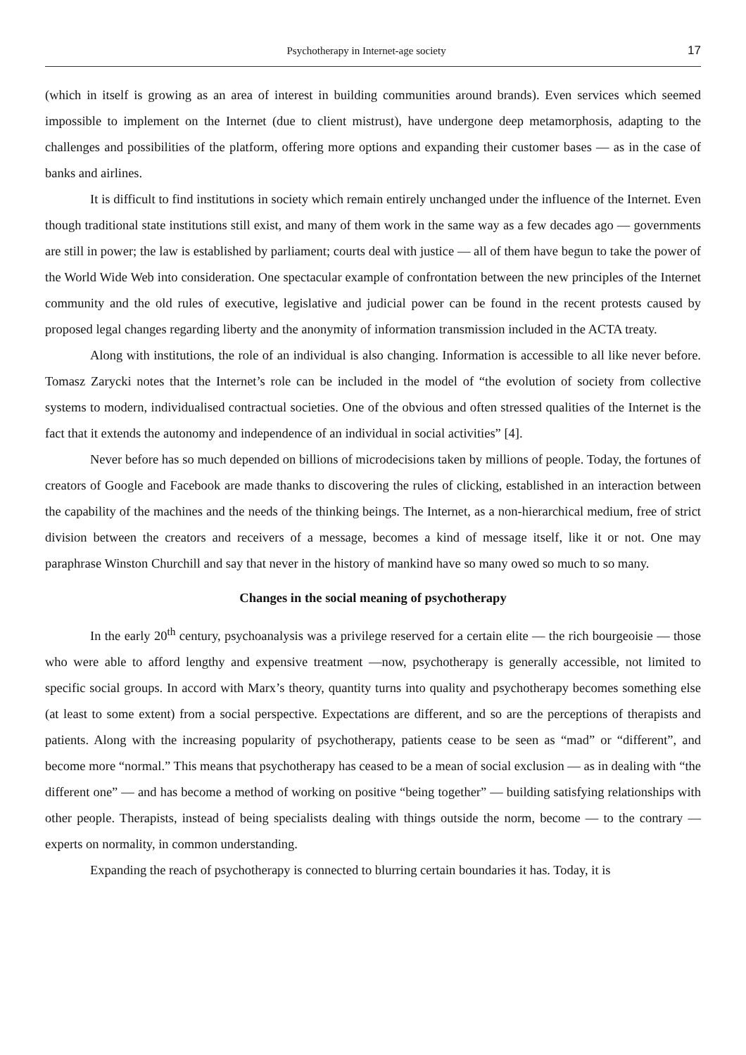Psychotherapy in Internet-age society 17
(which in itself is growing as an area of interest in building communities around brands). Even services which seemed impossible to implement on the Internet (due to client mistrust), have undergone deep metamorphosis, adapting to the challenges and possibilities of the platform, offering more options and expanding their customer bases — as in the case of banks and airlines.
It is difficult to find institutions in society which remain entirely unchanged under the influence of the Internet. Even though traditional state institutions still exist, and many of them work in the same way as a few decades ago — governments are still in power; the law is established by parliament; courts deal with justice — all of them have begun to take the power of the World Wide Web into consideration. One spectacular example of confrontation between the new principles of the Internet community and the old rules of executive, legislative and judicial power can be found in the recent protests caused by proposed legal changes regarding liberty and the anonymity of information transmission included in the ACTA treaty.
Along with institutions, the role of an individual is also changing. Information is accessible to all like never before. Tomasz Zarycki notes that the Internet’s role can be included in the model of “the evolution of society from collective systems to modern, individualised contractual societies. One of the obvious and often stressed qualities of the Internet is the fact that it extends the autonomy and independence of an individual in social activities” [4].
Never before has so much depended on billions of microdecisions taken by millions of people. Today, the fortunes of creators of Google and Facebook are made thanks to discovering the rules of clicking, established in an interaction between the capability of the machines and the needs of the thinking beings. The Internet, as a non-hierarchical medium, free of strict division between the creators and receivers of a message, becomes a kind of message itself, like it or not. One may paraphrase Winston Churchill and say that never in the history of mankind have so many owed so much to so many.
Changes in the social meaning of psychotherapy
In the early 20<sup>th</sup> century, psychoanalysis was a privilege reserved for a certain elite — the rich bourgeoisie — those who were able to afford lengthy and expensive treatment —now, psychotherapy is generally accessible, not limited to specific social groups. In accord with Marx’s theory, quantity turns into quality and psychotherapy becomes something else (at least to some extent) from a social perspective. Expectations are different, and so are the perceptions of therapists and patients. Along with the increasing popularity of psychotherapy, patients cease to be seen as “mad” or “different”, and become more “normal.” This means that psychotherapy has ceased to be a mean of social exclusion — as in dealing with “the different one” — and has become a method of working on positive “being together” — building satisfying relationships with other people. Therapists, instead of being specialists dealing with things outside the norm, become — to the contrary — experts on normality, in common understanding.
Expanding the reach of psychotherapy is connected to blurring certain boundaries it has. Today, it is